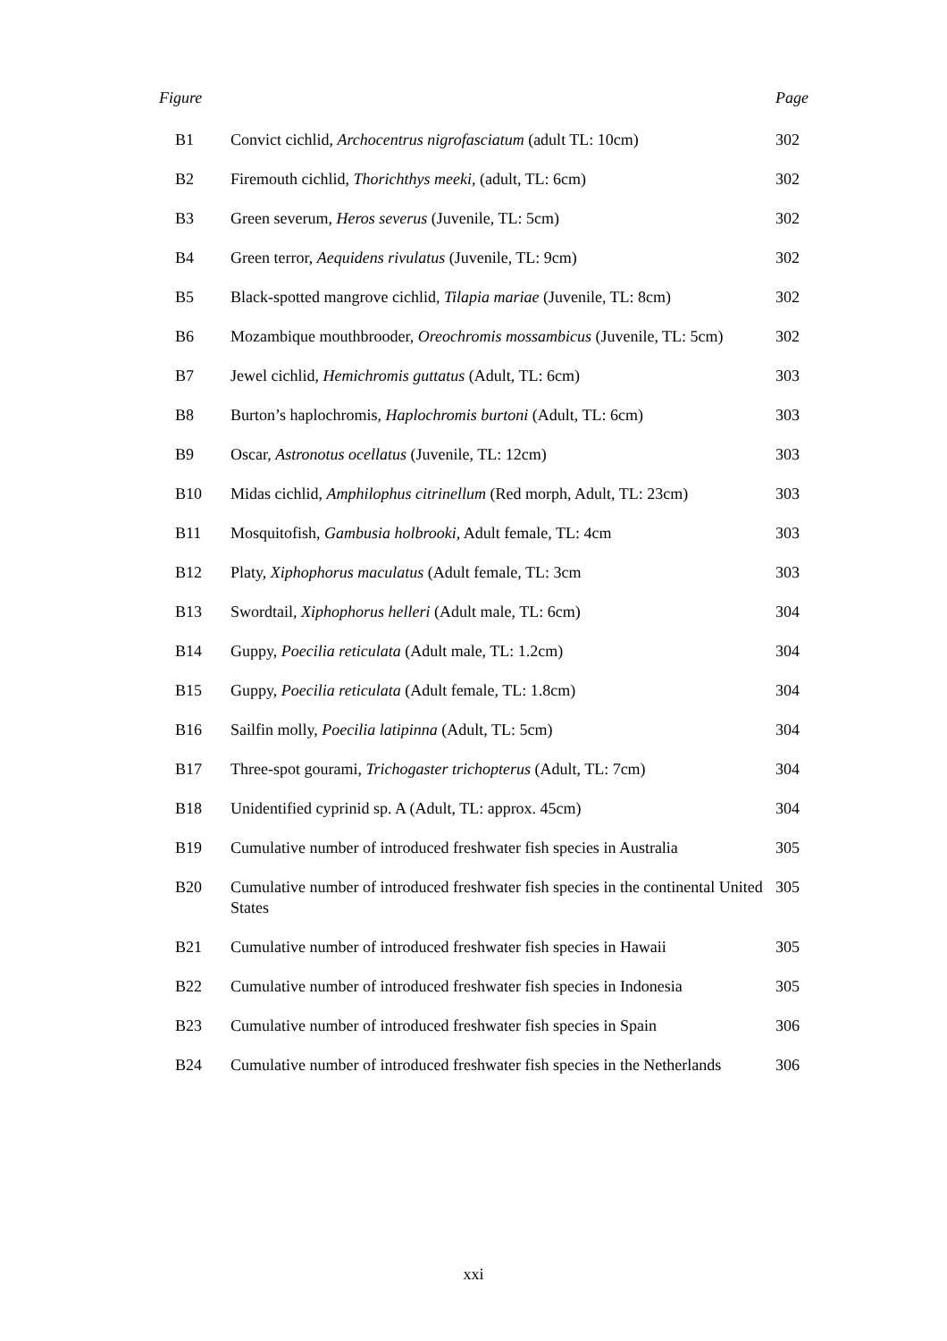| Figure | | Page |
| --- | --- | --- |
| B1 | Convict cichlid, Archocentrus nigrofasciatum (adult TL: 10cm) | 302 |
| B2 | Firemouth cichlid, Thorichthys meeki, (adult, TL: 6cm) | 302 |
| B3 | Green severum, Heros severus (Juvenile, TL: 5cm) | 302 |
| B4 | Green terror, Aequidens rivulatus (Juvenile, TL: 9cm) | 302 |
| B5 | Black-spotted mangrove cichlid, Tilapia mariae (Juvenile, TL: 8cm) | 302 |
| B6 | Mozambique mouthbrooder, Oreochromis mossambicus (Juvenile, TL: 5cm) | 302 |
| B7 | Jewel cichlid, Hemichromis guttatus (Adult, TL: 6cm) | 303 |
| B8 | Burton’s haplochromis, Haplochromis burtoni (Adult, TL: 6cm) | 303 |
| B9 | Oscar, Astronotus ocellatus (Juvenile, TL: 12cm) | 303 |
| B10 | Midas cichlid, Amphilophus citrinellum (Red morph, Adult, TL: 23cm) | 303 |
| B11 | Mosquitofish, Gambusia holbrooki, Adult female, TL: 4cm | 303 |
| B12 | Platy, Xiphophorus maculatus (Adult female, TL: 3cm | 303 |
| B13 | Swordtail, Xiphophorus helleri (Adult male, TL: 6cm) | 304 |
| B14 | Guppy, Poecilia reticulata (Adult male, TL: 1.2cm) | 304 |
| B15 | Guppy, Poecilia reticulata (Adult female, TL: 1.8cm) | 304 |
| B16 | Sailfin molly, Poecilia latipinna (Adult, TL: 5cm) | 304 |
| B17 | Three-spot gourami, Trichogaster trichopterus (Adult, TL: 7cm) | 304 |
| B18 | Unidentified cyprinid sp. A (Adult, TL: approx. 45cm) | 304 |
| B19 | Cumulative number of introduced freshwater fish species in Australia | 305 |
| B20 | Cumulative number of introduced freshwater fish species in the continental United States | 305 |
| B21 | Cumulative number of introduced freshwater fish species in Hawaii | 305 |
| B22 | Cumulative number of introduced freshwater fish species in Indonesia | 305 |
| B23 | Cumulative number of introduced freshwater fish species in Spain | 306 |
| B24 | Cumulative number of introduced freshwater fish species in the Netherlands | 306 |
xxi